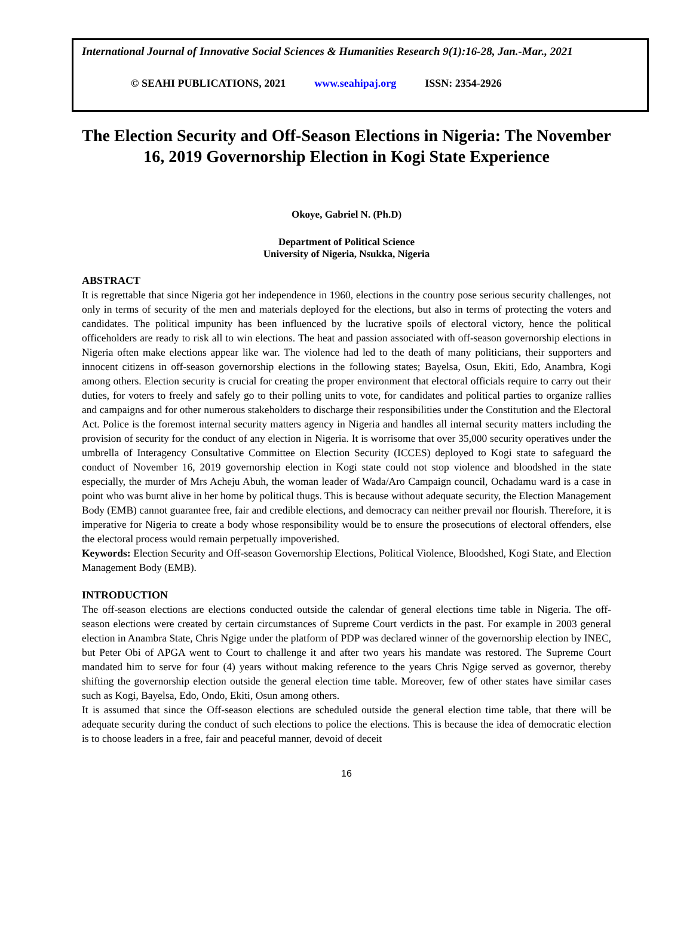International Journal of Innovative Social Sciences & Humanities Research 9(1):16-28, Jan.-Mar., 2021
© SEAHI PUBLICATIONS, 2021 www.seahipaj.org ISSN: 2354-2926
The Election Security and Off-Season Elections in Nigeria: The November 16, 2019 Governorship Election in Kogi State Experience
Okoye, Gabriel N. (Ph.D)
Department of Political Science
University of Nigeria, Nsukka, Nigeria
ABSTRACT
It is regrettable that since Nigeria got her independence in 1960, elections in the country pose serious security challenges, not only in terms of security of the men and materials deployed for the elections, but also in terms of protecting the voters and candidates. The political impunity has been influenced by the lucrative spoils of electoral victory, hence the political officeholders are ready to risk all to win elections. The heat and passion associated with off-season governorship elections in Nigeria often make elections appear like war. The violence had led to the death of many politicians, their supporters and innocent citizens in off-season governorship elections in the following states; Bayelsa, Osun, Ekiti, Edo, Anambra, Kogi among others. Election security is crucial for creating the proper environment that electoral officials require to carry out their duties, for voters to freely and safely go to their polling units to vote, for candidates and political parties to organize rallies and campaigns and for other numerous stakeholders to discharge their responsibilities under the Constitution and the Electoral Act. Police is the foremost internal security matters agency in Nigeria and handles all internal security matters including the provision of security for the conduct of any election in Nigeria. It is worrisome that over 35,000 security operatives under the umbrella of Interagency Consultative Committee on Election Security (ICCES) deployed to Kogi state to safeguard the conduct of November 16, 2019 governorship election in Kogi state could not stop violence and bloodshed in the state especially, the murder of Mrs Acheju Abuh, the woman leader of Wada/Aro Campaign council, Ochadamu ward is a case in point who was burnt alive in her home by political thugs. This is because without adequate security, the Election Management Body (EMB) cannot guarantee free, fair and credible elections, and democracy can neither prevail nor flourish. Therefore, it is imperative for Nigeria to create a body whose responsibility would be to ensure the prosecutions of electoral offenders, else the electoral process would remain perpetually impoverished.
Keywords: Election Security and Off-season Governorship Elections, Political Violence, Bloodshed, Kogi State, and Election Management Body (EMB).
INTRODUCTION
The off-season elections are elections conducted outside the calendar of general elections time table in Nigeria. The off-season elections were created by certain circumstances of Supreme Court verdicts in the past. For example in 2003 general election in Anambra State, Chris Ngige under the platform of PDP was declared winner of the governorship election by INEC, but Peter Obi of APGA went to Court to challenge it and after two years his mandate was restored. The Supreme Court mandated him to serve for four (4) years without making reference to the years Chris Ngige served as governor, thereby shifting the governorship election outside the general election time table. Moreover, few of other states have similar cases such as Kogi, Bayelsa, Edo, Ondo, Ekiti, Osun among others.
It is assumed that since the Off-season elections are scheduled outside the general election time table, that there will be adequate security during the conduct of such elections to police the elections. This is because the idea of democratic election is to choose leaders in a free, fair and peaceful manner, devoid of deceit
16